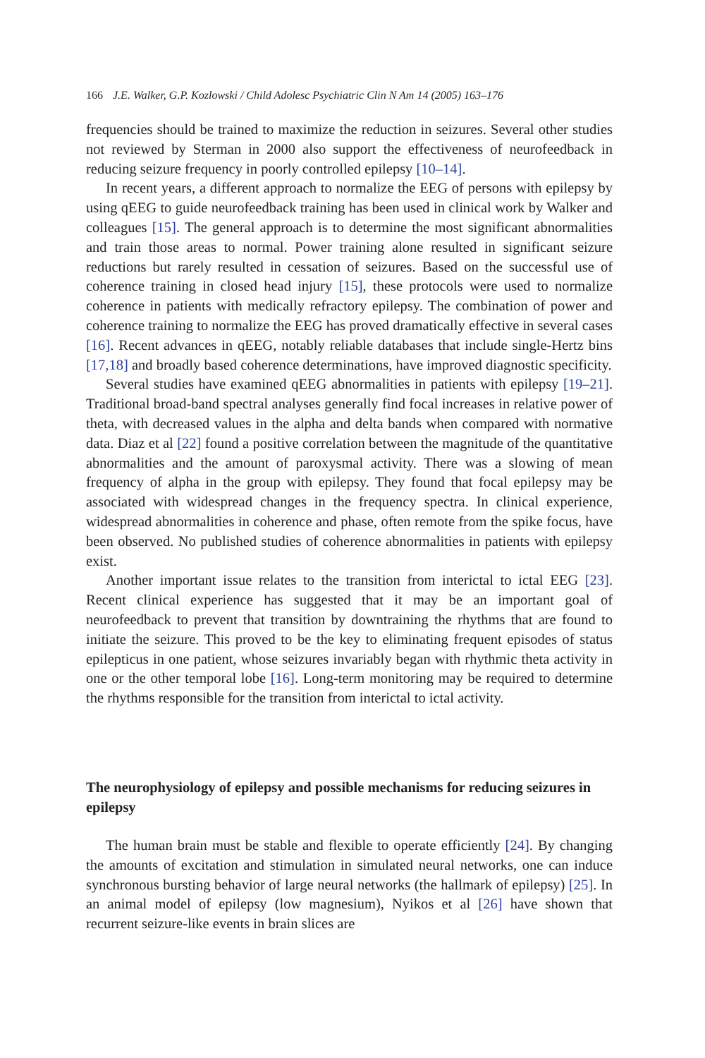166 J.E. Walker, G.P. Kozlowski / Child Adolesc Psychiatric Clin N Am 14 (2005) 163–176
frequencies should be trained to maximize the reduction in seizures. Several other studies not reviewed by Sterman in 2000 also support the effectiveness of neurofeedback in reducing seizure frequency in poorly controlled epilepsy [10–14].
In recent years, a different approach to normalize the EEG of persons with epilepsy by using qEEG to guide neurofeedback training has been used in clinical work by Walker and colleagues [15]. The general approach is to determine the most significant abnormalities and train those areas to normal. Power training alone resulted in significant seizure reductions but rarely resulted in cessation of seizures. Based on the successful use of coherence training in closed head injury [15], these protocols were used to normalize coherence in patients with medically refractory epilepsy. The combination of power and coherence training to normalize the EEG has proved dramatically effective in several cases [16]. Recent advances in qEEG, notably reliable databases that include single-Hertz bins [17,18] and broadly based coherence determinations, have improved diagnostic specificity.
Several studies have examined qEEG abnormalities in patients with epilepsy [19–21]. Traditional broad-band spectral analyses generally find focal increases in relative power of theta, with decreased values in the alpha and delta bands when compared with normative data. Diaz et al [22] found a positive correlation between the magnitude of the quantitative abnormalities and the amount of paroxysmal activity. There was a slowing of mean frequency of alpha in the group with epilepsy. They found that focal epilepsy may be associated with widespread changes in the frequency spectra. In clinical experience, widespread abnormalities in coherence and phase, often remote from the spike focus, have been observed. No published studies of coherence abnormalities in patients with epilepsy exist.
Another important issue relates to the transition from interictal to ictal EEG [23]. Recent clinical experience has suggested that it may be an important goal of neurofeedback to prevent that transition by downtraining the rhythms that are found to initiate the seizure. This proved to be the key to eliminating frequent episodes of status epilepticus in one patient, whose seizures invariably began with rhythmic theta activity in one or the other temporal lobe [16]. Long-term monitoring may be required to determine the rhythms responsible for the transition from interictal to ictal activity.
The neurophysiology of epilepsy and possible mechanisms for reducing seizures in epilepsy
The human brain must be stable and flexible to operate efficiently [24]. By changing the amounts of excitation and stimulation in simulated neural networks, one can induce synchronous bursting behavior of large neural networks (the hallmark of epilepsy) [25]. In an animal model of epilepsy (low magnesium), Nyikos et al [26] have shown that recurrent seizure-like events in brain slices are